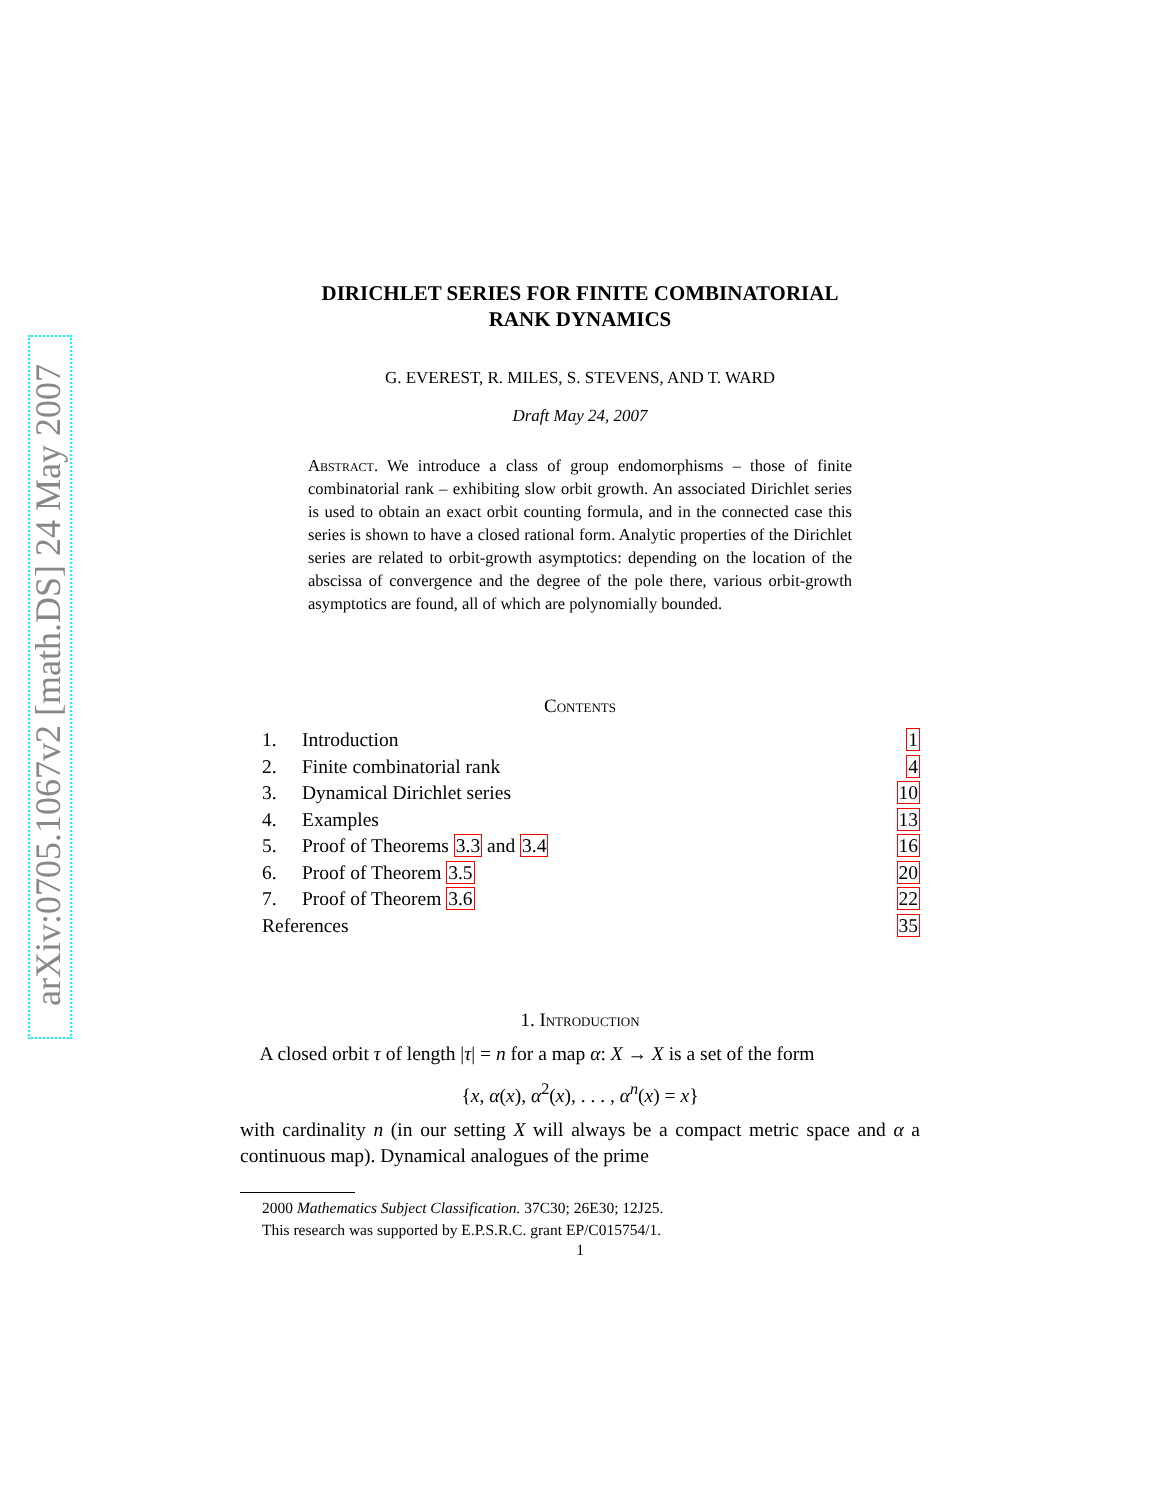arXiv:0705.1067v2 [math.DS] 24 May 2007
DIRICHLET SERIES FOR FINITE COMBINATORIAL
RANK DYNAMICS
G. EVEREST, R. MILES, S. STEVENS, AND T. WARD
Draft May 24, 2007
Abstract. We introduce a class of group endomorphisms – those of finite combinatorial rank – exhibiting slow orbit growth. An associated Dirichlet series is used to obtain an exact orbit counting formula, and in the connected case this series is shown to have a closed rational form. Analytic properties of the Dirichlet series are related to orbit-growth asymptotics: depending on the location of the abscissa of convergence and the degree of the pole there, various orbit-growth asymptotics are found, all of which are polynomially bounded.
Contents
| 1. | Introduction | 1 |
| 2. | Finite combinatorial rank | 4 |
| 3. | Dynamical Dirichlet series | 10 |
| 4. | Examples | 13 |
| 5. | Proof of Theorems 3.3 and 3.4 | 16 |
| 6. | Proof of Theorem 3.5 | 20 |
| 7. | Proof of Theorem 3.6 | 22 |
| References | | 35 |
1. Introduction
A closed orbit τ of length |τ| = n for a map α: X → X is a set of the form
{x, α(x), α<sup>2</sup>(x), . . . , α<sup>n</sup>(x) = x}
with cardinality n (in our setting X will always be a compact metric space and α a continuous map). Dynamical analogues of the prime
2000 Mathematics Subject Classification. 37C30; 26E30; 12J25.
This research was supported by E.P.S.R.C. grant EP/C015754/1.
1